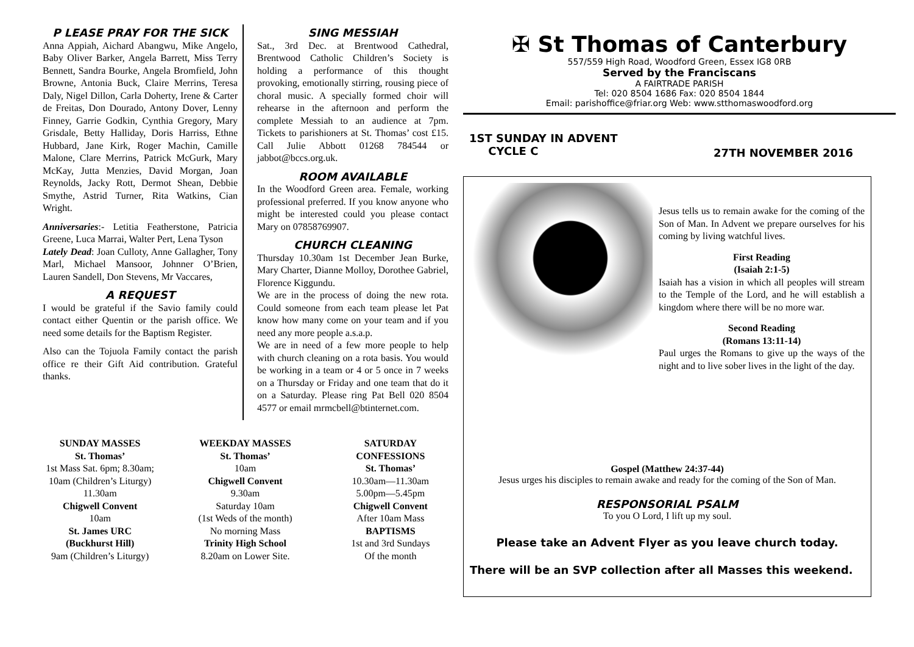P LEASE PRAY FOR THE SICK
Anna Appiah, Aichard Abangwu, Mike Angelo, Baby Oliver Barker, Angela Barrett, Miss Terry Bennett, Sandra Bourke, Angela Bromfield, John Browne, Antonia Buck, Claire Merrins, Teresa Daly, Nigel Dillon, Carla Doherty, Irene & Carter de Freitas, Don Dourado, Antony Dover, Lenny Finney, Garrie Godkin, Cynthia Gregory, Mary Grisdale, Betty Halliday, Doris Harriss, Ethne Hubbard, Jane Kirk, Roger Machin, Camille Malone, Clare Merrins, Patrick McGurk, Mary McKay, Jutta Menzies, David Morgan, Joan Reynolds, Jacky Rott, Dermot Shean, Debbie Smythe, Astrid Turner, Rita Watkins, Cian Wright.
Anniversaries:- Letitia Featherstone, Patricia Greene, Luca Marrai, Walter Pert, Lena Tyson
Lately Dead: Joan Culloty, Anne Gallagher, Tony Marl, Michael Mansoor, Johnner O’Brien, Lauren Sandell, Don Stevens, Mr Vaccares,
A REQUEST
I would be grateful if the Savio family could contact either Quentin or the parish office. We need some details for the Baptism Register.
Also can the Tojuola Family contact the parish office re their Gift Aid contribution. Grateful thanks.
SING MESSIAH
Sat., 3rd Dec. at Brentwood Cathedral, Brentwood Catholic Children’s Society is holding a performance of this thought provoking, emotionally stirring, rousing piece of choral music. A specially formed choir will rehearse in the afternoon and perform the complete Messiah to an audience at 7pm. Tickets to parishioners at St. Thomas’ cost £15. Call Julie Abbott 01268 784544 or jabbot@bccs.org.uk.
ROOM AVAILABLE
In the Woodford Green area. Female, working professional preferred. If you know anyone who might be interested could you please contact Mary on 07858769907.
CHURCH CLEANING
Thursday 10.30am 1st December Jean Burke, Mary Charter, Dianne Molloy, Dorothee Gabriel, Florence Kiggundu.
We are in the process of doing the new rota. Could someone from each team please let Pat know how many come on your team and if you need any more people a.s.a.p.
We are in need of a few more people to help with church cleaning on a rota basis. You would be working in a team or 4 or 5 once in 7 weeks on a Thursday or Friday and one team that do it on a Saturday. Please ring Pat Bell 020 8504 4577 or email mrmcbell@btinternet.com.
SUNDAY MASSES
St. Thomas’
1st Mass Sat. 6pm; 8.30am;
10am (Children’s Liturgy)
11.30am
Chigwell Convent
10am
St. James URC
(Buckhurst Hill)
9am (Children’s Liturgy)
WEEKDAY MASSES
St. Thomas’
10am
Chigwell Convent
9.30am
Saturday 10am
(1st Weds of the month)
No morning Mass
Trinity High School
8.20am on Lower Site.
SATURDAY
CONFESSIONS
St. Thomas’
10.30am—11.30am
5.00pm—5.45pm
Chigwell Convent
After 10am Mass
BAPTISMS
1st and 3rd Sundays
Of the month
✠ St Thomas of Canterbury
557/559 High Road, Woodford Green, Essex IG8 0RB
Served by the Franciscans
A FAIRTRADE PARISH
Tel: 020 8504 1686 Fax: 020 8504 1844
Email: parishoffice@friar.org Web: www.stthomaswoodford.org
1ST SUNDAY IN ADVENT
CYCLE C
27TH NOVEMBER 2016
Jesus tells us to remain awake for the coming of the Son of Man. In Advent we prepare ourselves for his coming by living watchful lives.
First Reading
(Isaiah 2:1-5)
Isaiah has a vision in which all peoples will stream to the Temple of the Lord, and he will establish a kingdom where there will be no more war.
Second Reading
(Romans 13:11-14)
Paul urges the Romans to give up the ways of the night and to live sober lives in the light of the day.
Gospel (Matthew 24:37-44)
Jesus urges his disciples to remain awake and ready for the coming of the Son of Man.
RESPONSORIAL PSALM
To you O Lord, I lift up my soul.
Please take an Advent Flyer as you leave church today.
There will be an SVP collection after all Masses this weekend.